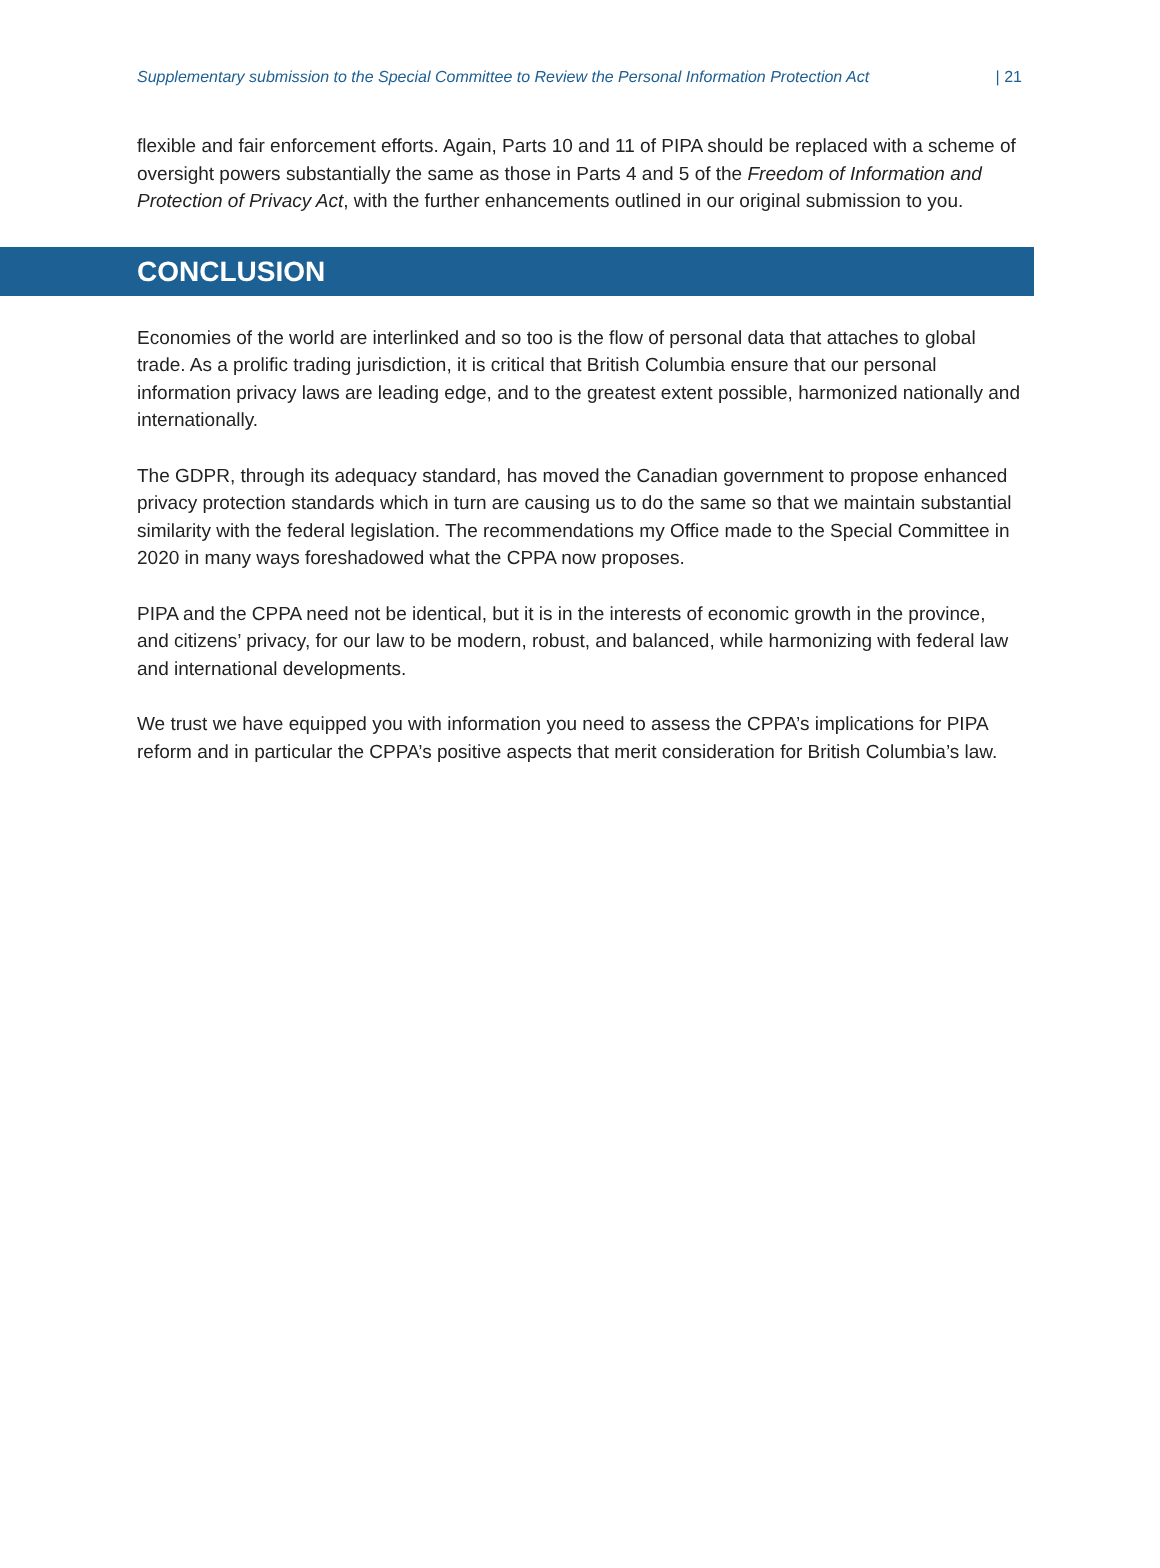Supplementary submission to the Special Committee to Review the Personal Information Protection Act | 21
flexible and fair enforcement efforts. Again, Parts 10 and 11 of PIPA should be replaced with a scheme of oversight powers substantially the same as those in Parts 4 and 5 of the Freedom of Information and Protection of Privacy Act, with the further enhancements outlined in our original submission to you.
CONCLUSION
Economies of the world are interlinked and so too is the flow of personal data that attaches to global trade. As a prolific trading jurisdiction, it is critical that British Columbia ensure that our personal information privacy laws are leading edge, and to the greatest extent possible, harmonized nationally and internationally.
The GDPR, through its adequacy standard, has moved the Canadian government to propose enhanced privacy protection standards which in turn are causing us to do the same so that we maintain substantial similarity with the federal legislation. The recommendations my Office made to the Special Committee in 2020 in many ways foreshadowed what the CPPA now proposes.
PIPA and the CPPA need not be identical, but it is in the interests of economic growth in the province, and citizens’ privacy, for our law to be modern, robust, and balanced, while harmonizing with federal law and international developments.
We trust we have equipped you with information you need to assess the CPPA’s implications for PIPA reform and in particular the CPPA’s positive aspects that merit consideration for British Columbia’s law.